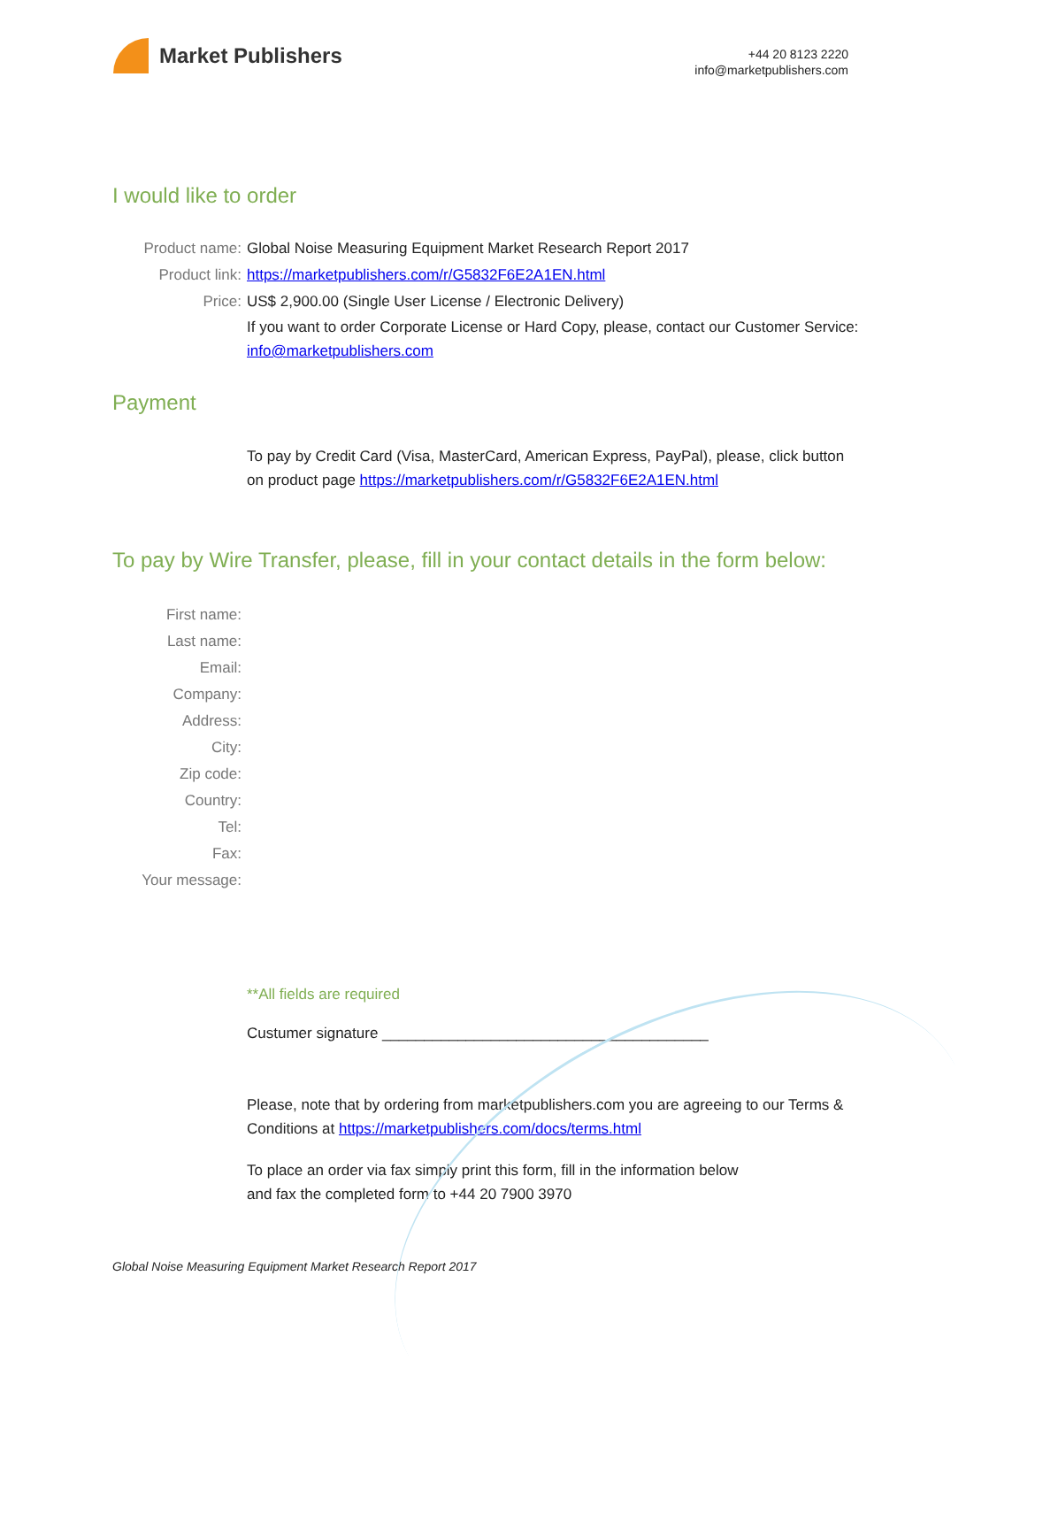Market Publishers
+44 20 8123 2220
info@marketpublishers.com
I would like to order
Product name: Global Noise Measuring Equipment Market Research Report 2017
Product link: https://marketpublishers.com/r/G5832F6E2A1EN.html
Price: US$ 2,900.00 (Single User License / Electronic Delivery)
If you want to order Corporate License or Hard Copy, please, contact our Customer Service:
info@marketpublishers.com
Payment
To pay by Credit Card (Visa, MasterCard, American Express, PayPal), please, click button on product page https://marketpublishers.com/r/G5832F6E2A1EN.html
To pay by Wire Transfer, please, fill in your contact details in the form below:
First name:
Last name:
Email:
Company:
Address:
City:
Zip code:
Country:
Tel:
Fax:
Your message:
**All fields are required
Custumer signature _______________________________________
Please, note that by ordering from marketpublishers.com you are agreeing to our Terms & Conditions at https://marketpublishers.com/docs/terms.html
To place an order via fax simply print this form, fill in the information below
and fax the completed form to +44 20 7900 3970
Global Noise Measuring Equipment Market Research Report 2017